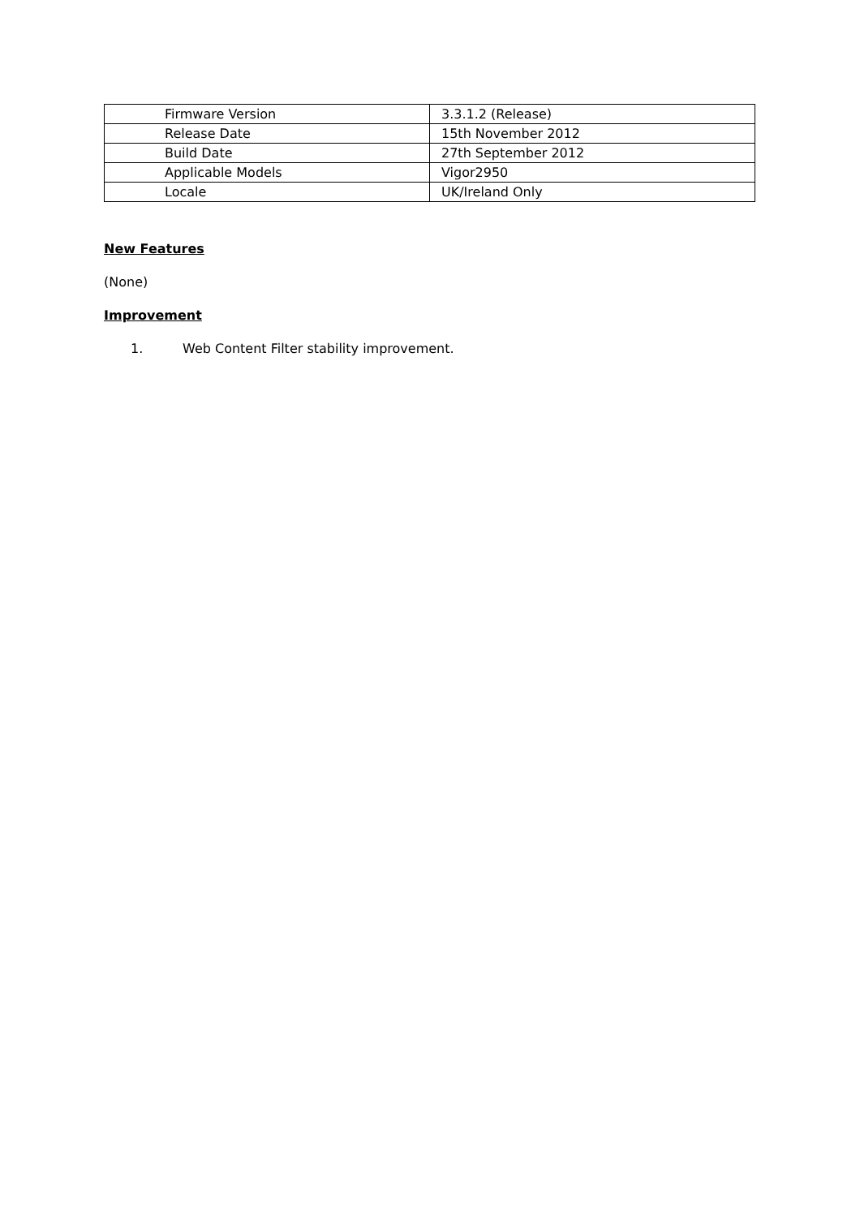| Firmware Version | 3.3.1.2 (Release) |
| Release Date | 15th November 2012 |
| Build Date | 27th September 2012 |
| Applicable Models | Vigor2950 |
| Locale | UK/Ireland Only |
New Features
(None)
Improvement
1. Web Content Filter stability improvement.